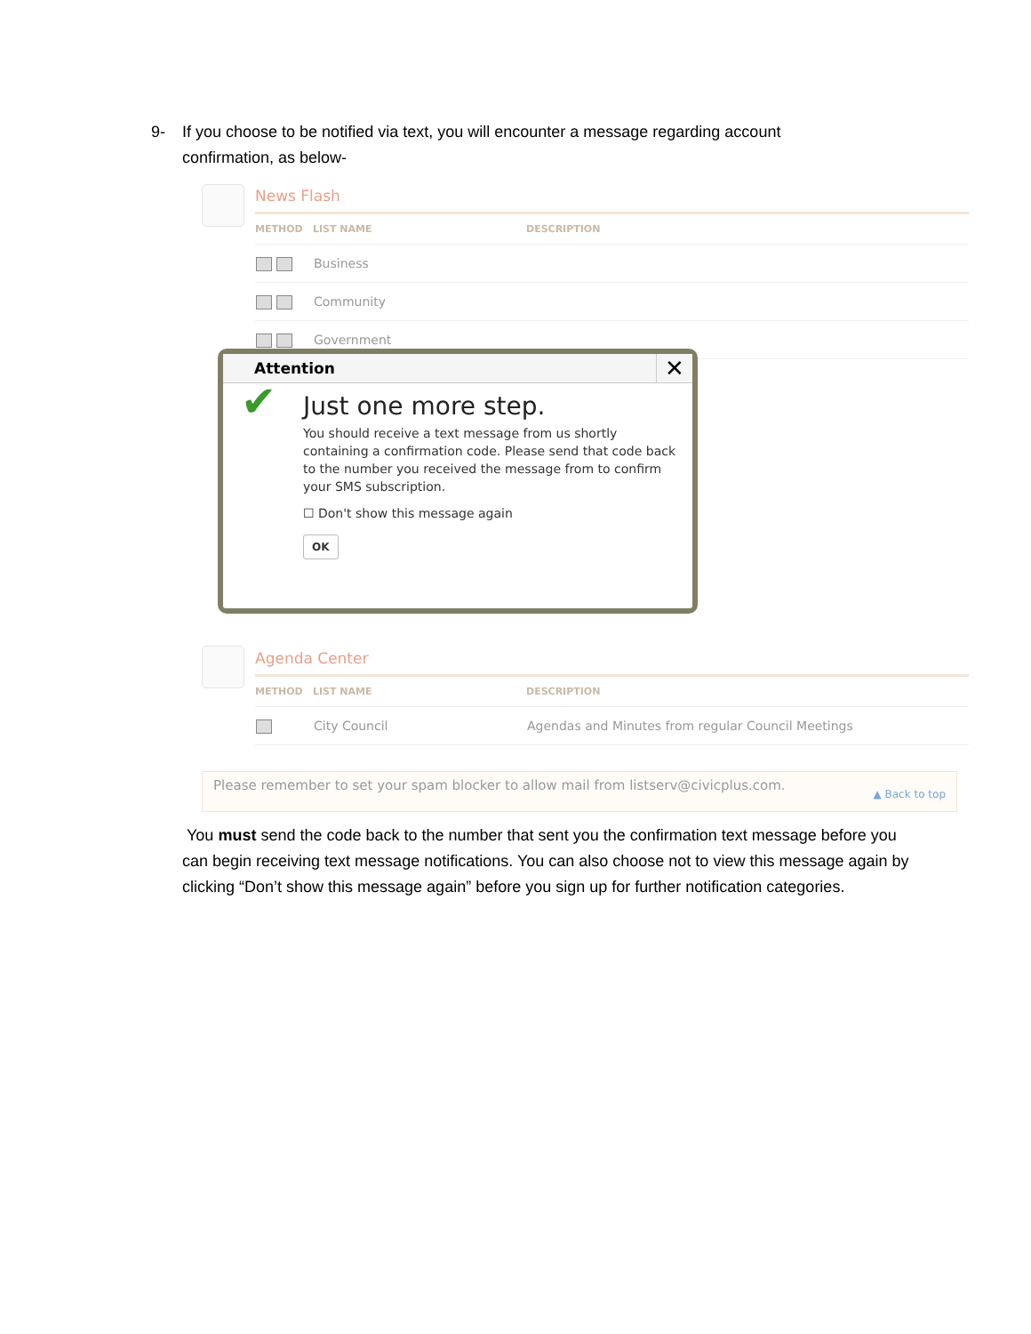9-
If you choose to be notified via text, you will encounter a message regarding account confirmation, as below-
News Flash
| METHOD | LIST NAME | DESCRIPTION |
| --- | --- | --- |
| | Business | |
| | Community | |
| | Government | |
Attention
✕
✔
Just one more step.
You should receive a text message from us shortly containing a confirmation code. Please send that code back to the number you received the message from to confirm your SMS subscription.
☐ Don't show this message again
OK
Agenda Center
| METHOD | LIST NAME | DESCRIPTION |
| --- | --- | --- |
| | City Council | Agendas and Minutes from regular Council Meetings |
Please remember to set your spam blocker to allow mail from listserv@civicplus.com.
▲ Back to top
You must send the code back to the number that sent you the confirmation text message before you can begin receiving text message notifications. You can also choose not to view this message again by clicking “Don’t show this message again” before you sign up for further notification categories.